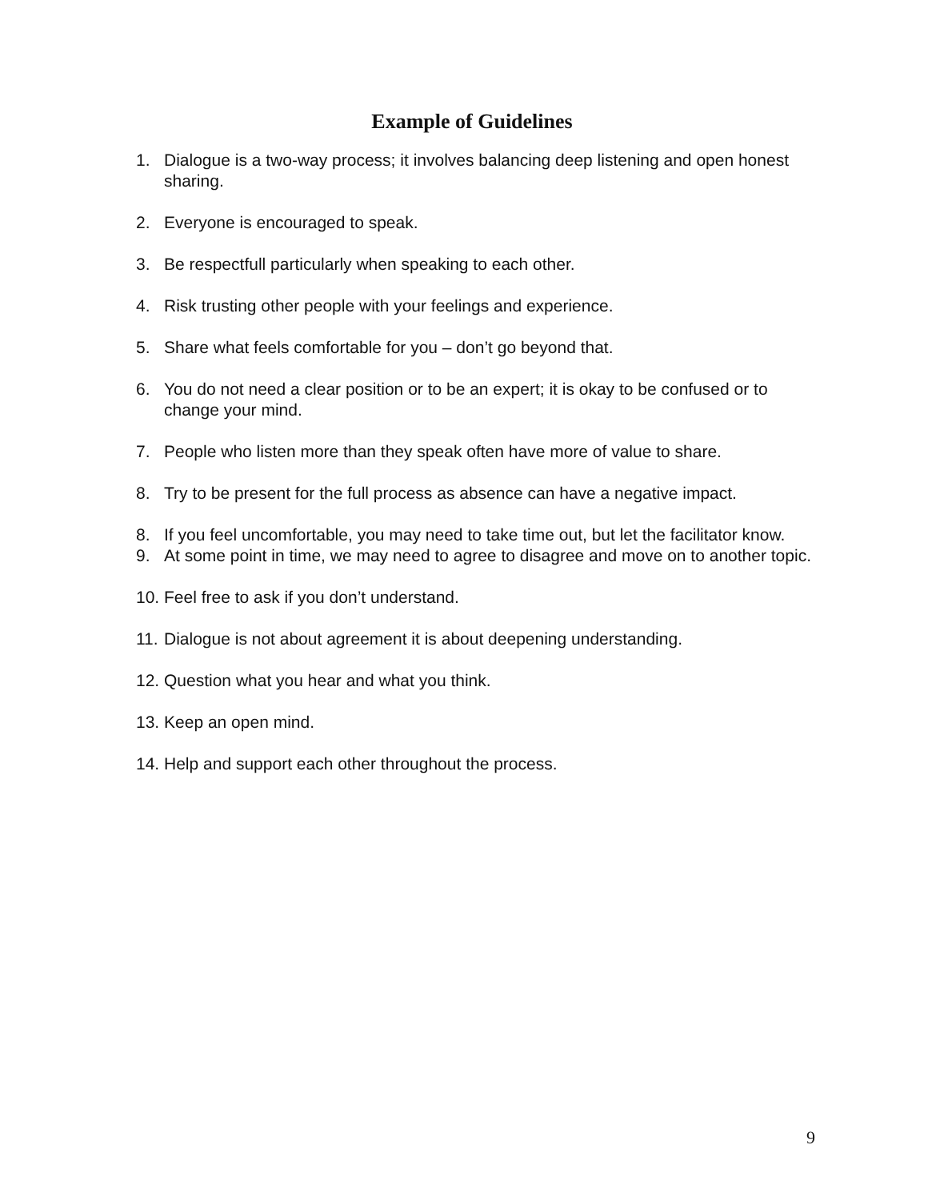Example of Guidelines
1. Dialogue is a two-way process; it involves balancing deep listening and open honest sharing.
2. Everyone is encouraged to speak.
3. Be respectfull particularly when speaking to each other.
4. Risk trusting other people with your feelings and experience.
5. Share what feels comfortable for you – don’t go beyond that.
6. You do not need a clear position or to be an expert; it is okay to be confused or to change your mind.
7. People who listen more than they speak often have more of value to share.
8. Try to be present for the full process as absence can have a negative impact.
8. If you feel uncomfortable, you may need to take time out, but let the facilitator know.
9. At some point in time, we may need to agree to disagree and move on to another topic.
10. Feel free to ask if you don’t understand.
11. Dialogue is not about agreement it is about deepening understanding.
12. Question what you hear and what you think.
13. Keep an open mind.
14. Help and support each other throughout the process.
9